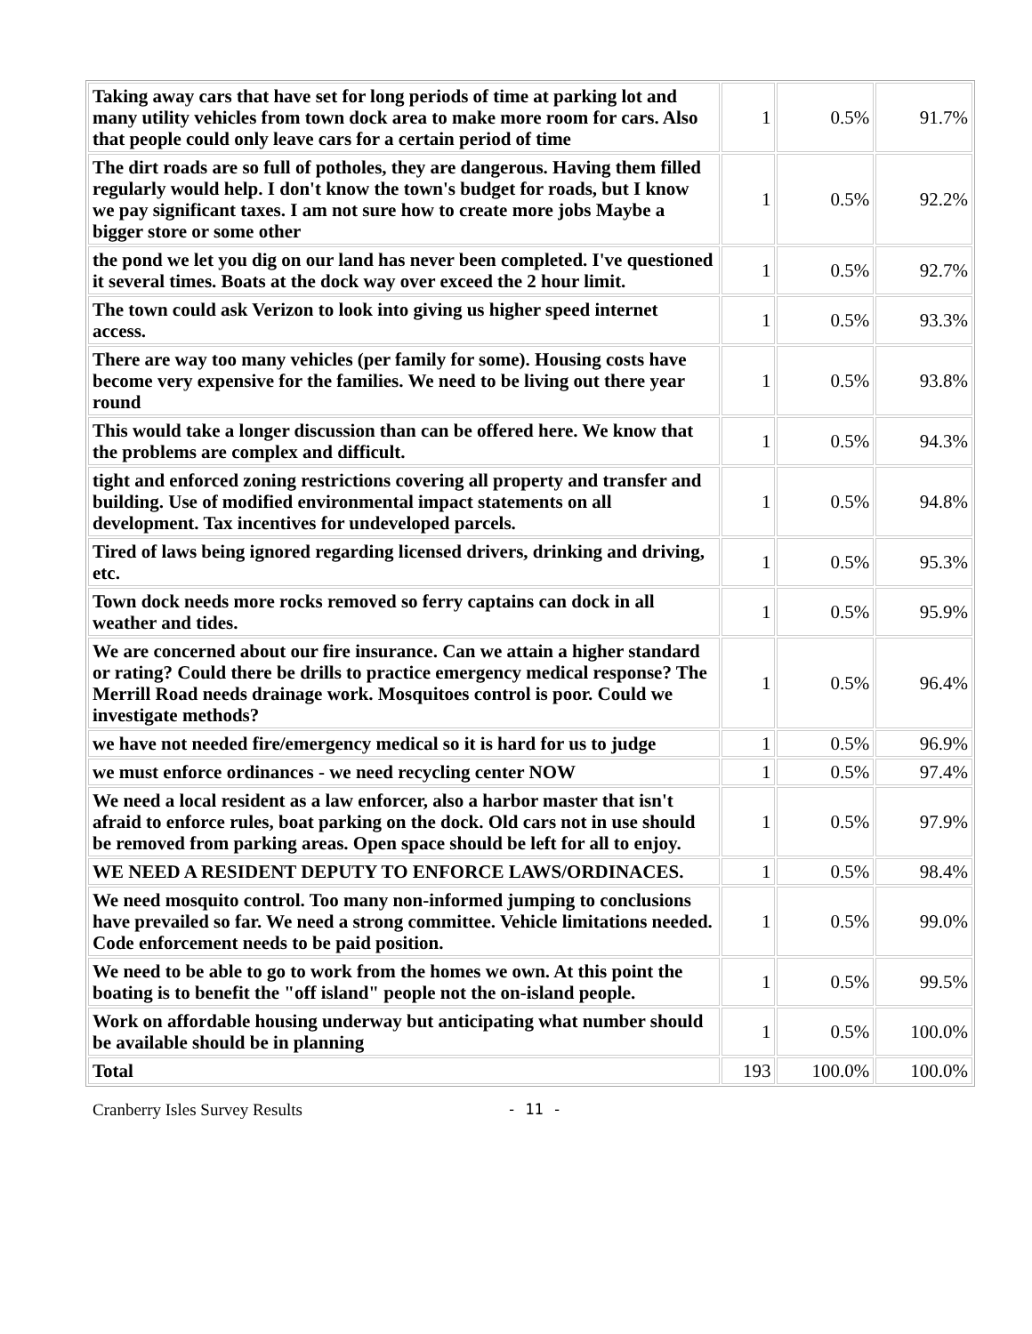| Taking away cars that have set for long periods of time at parking lot and many utility vehicles from town dock area to make more room for cars. Also that people could only leave cars for a certain period of time | 1 | 0.5% | 91.7% |
| The dirt roads are so full of potholes, they are dangerous. Having them filled regularly would help. I don't know the town's budget for roads, but I know we pay significant taxes. I am not sure how to create more jobs Maybe a bigger store or some other | 1 | 0.5% | 92.2% |
| the pond we let you dig on our land has never been completed. I've questioned it several times. Boats at the dock way over exceed the 2 hour limit. | 1 | 0.5% | 92.7% |
| The town could ask Verizon to look into giving us higher speed internet access. | 1 | 0.5% | 93.3% |
| There are way too many vehicles (per family for some). Housing costs have become very expensive for the families. We need to be living out there year round | 1 | 0.5% | 93.8% |
| This would take a longer discussion than can be offered here. We know that the problems are complex and difficult. | 1 | 0.5% | 94.3% |
| tight and enforced zoning restrictions covering all property and transfer and building. Use of modified environmental impact statements on all development. Tax incentives for undeveloped parcels. | 1 | 0.5% | 94.8% |
| Tired of laws being ignored regarding licensed drivers, drinking and driving, etc. | 1 | 0.5% | 95.3% |
| Town dock needs more rocks removed so ferry captains can dock in all weather and tides. | 1 | 0.5% | 95.9% |
| We are concerned about our fire insurance. Can we attain a higher standard or rating? Could there be drills to practice emergency medical response? The Merrill Road needs drainage work. Mosquitoes control is poor. Could we investigate methods? | 1 | 0.5% | 96.4% |
| we have not needed fire/emergency medical so it is hard for us to judge | 1 | 0.5% | 96.9% |
| we must enforce ordinances - we need recycling center NOW | 1 | 0.5% | 97.4% |
| We need a local resident as a law enforcer, also a harbor master that isn't afraid to enforce rules, boat parking on the dock. Old cars not in use should be removed from parking areas. Open space should be left for all to enjoy. | 1 | 0.5% | 97.9% |
| WE NEED A RESIDENT DEPUTY TO ENFORCE LAWS/ORDINACES. | 1 | 0.5% | 98.4% |
| We need mosquito control. Too many non-informed jumping to conclusions have prevailed so far. We need a strong committee. Vehicle limitations needed. Code enforcement needs to be paid position. | 1 | 0.5% | 99.0% |
| We need to be able to go to work from the homes we own. At this point the boating is to benefit the "off island" people not the on-island people. | 1 | 0.5% | 99.5% |
| Work on affordable housing underway but anticipating what number should be available should be in planning | 1 | 0.5% | 100.0% |
| Total | 193 | 100.0% | 100.0% |
Cranberry Isles Survey Results - 11 -